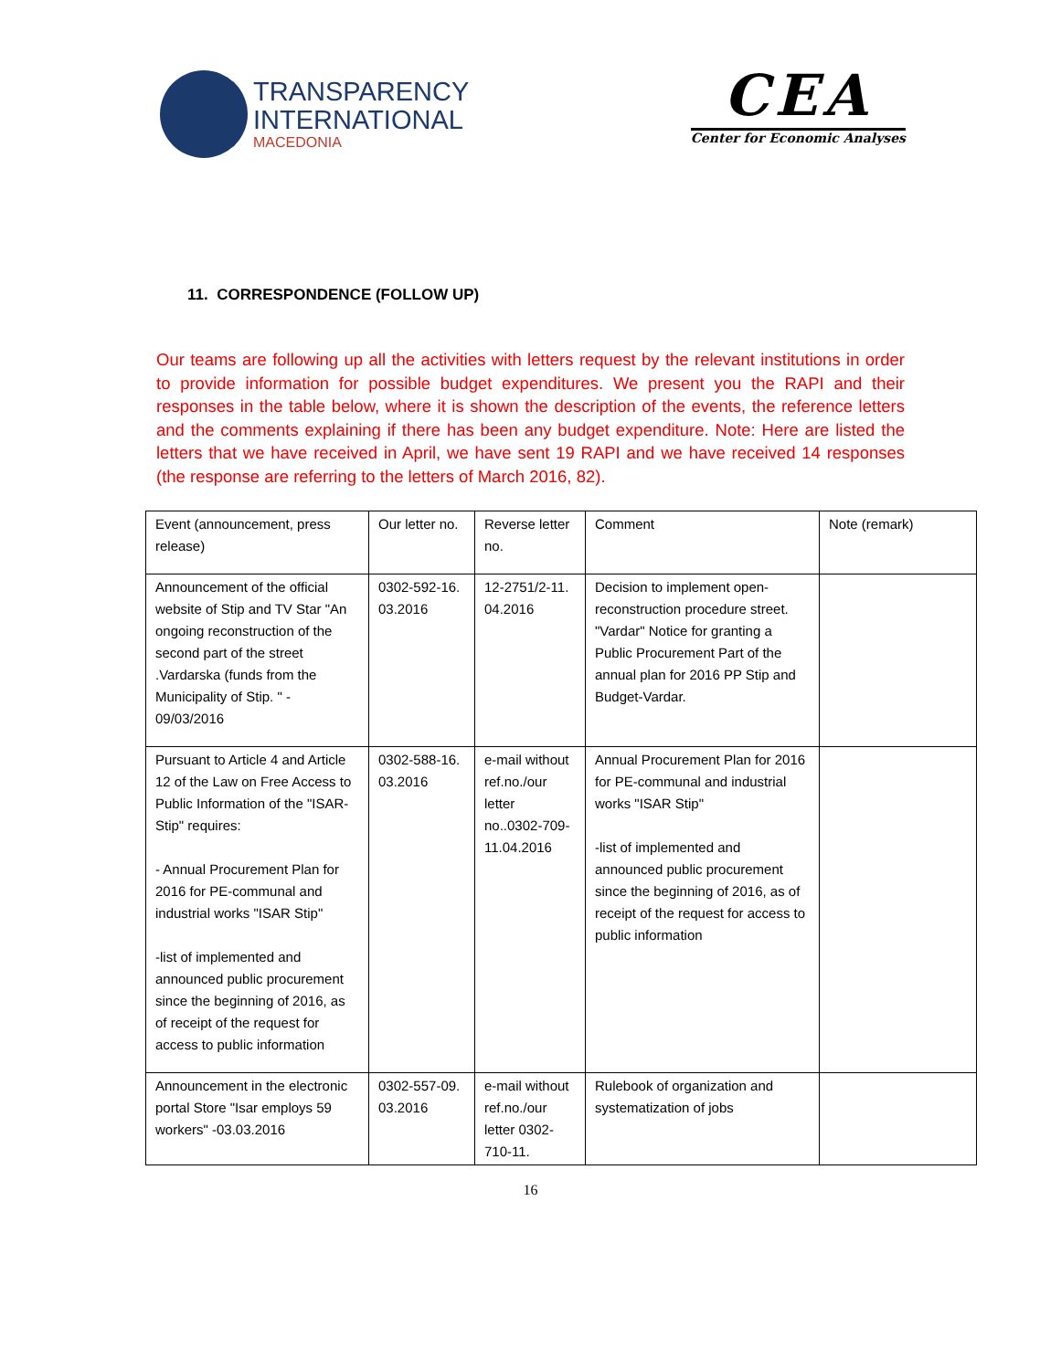TRANSPARENCY
INTERNATIONAL
MACEDONIA
CEA
Center for Economic Analyses
11. CORRESPONDENCE (FOLLOW UP)
Our teams are following up all the activities with letters request by the relevant institutions in order to provide information for possible budget expenditures. We present you the RAPI and their responses in the table below, where it is shown the description of the events, the reference letters and the comments explaining if there has been any budget expenditure. Note: Here are listed the letters that we have received in April, we have sent 19 RAPI and we have received 14 responses (the response are referring to the letters of March 2016, 82).
| Event (announcement, press release) | Our letter no. | Reverse letter no. | Comment | Note (remark) |
| Announcement of the official website of Stip and TV Star "An ongoing reconstruction of the second part of the street .Vardarska (funds from the Municipality of Stip. " - 09/03/2016 | 0302-592-16. 03.2016 | 12-2751/2-11. 04.2016 | Decision to implement open-reconstruction procedure street. "Vardar" Notice for granting a Public Procurement Part of the annual plan for 2016 PP Stip and Budget-Vardar. | |
| Pursuant to Article 4 and Article 12 of the Law on Free Access to Public Information of the "ISAR-Stip" requires: - Annual Procurement Plan for 2016 for PE-communal and industrial works "ISAR Stip" -list of implemented and announced public procurement since the beginning of 2016, as of receipt of the request for access to public information | 0302-588-16. 03.2016 | e-mail without ref.no./our letter no..0302-709-11.04.2016 | Annual Procurement Plan for 2016 for PE-communal and industrial works "ISAR Stip" -list of implemented and announced public procurement since the beginning of 2016, as of receipt of the request for access to public information | |
| Announcement in the electronic portal Store "Isar employs 59 workers" -03.03.2016 | 0302-557-09. 03.2016 | e-mail without ref.no./our letter 0302-710-11. | Rulebook of organization and systematization of jobs | |
16